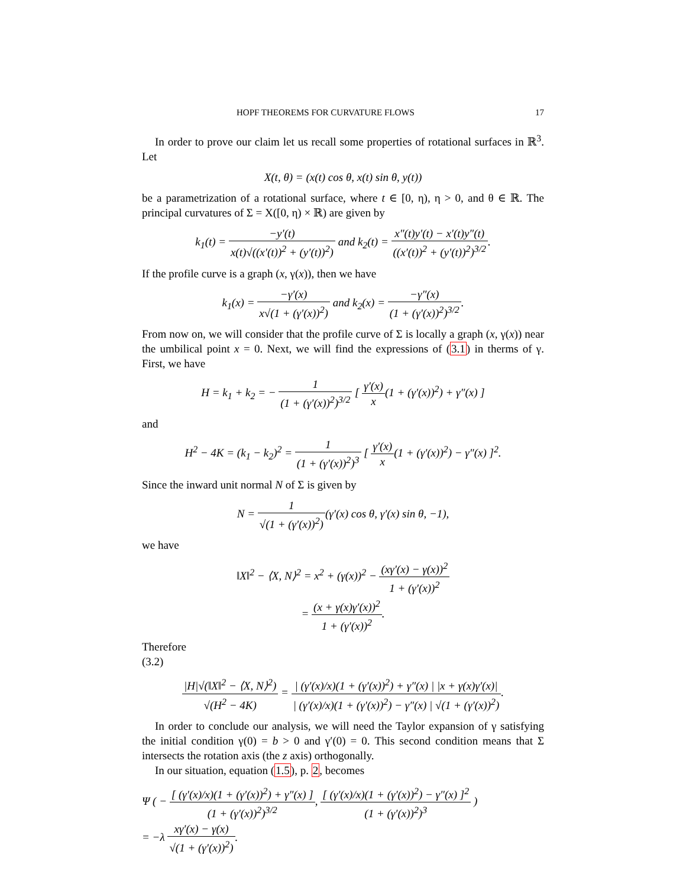HOPF THEOREMS FOR CURVATURE FLOWS 17
In order to prove our claim let us recall some properties of rotational surfaces in ℝ<sup>3</sup>. Let
X(t, θ) = (x(t) cos θ, x(t) sin θ, y(t))
be a parametrization of a rotational surface, where t ∈ [0, η), η > 0, and θ ∈ ℝ. The principal curvatures of Σ = X([0, η) × ℝ) are given by
k<sub>1</sub>(t) = −y′(t) x(t)√((x′(t))<sup>2</sup> + (y′(t))<sup>2</sup>) and k<sub>2</sub>(t) = x″(t)y′(t) − x′(t)y″(t) ((x′(t))<sup>2</sup> + (y′(t))<sup>2</sup>)<sup>3/2</sup>.
If the profile curve is a graph (x, γ(x)), then we have
k<sub>1</sub>(x) = −γ′(x) x√(1 + (γ′(x))<sup>2</sup>) and k<sub>2</sub>(x) = −γ″(x) (1 + (γ′(x))<sup>2</sup>)<sup>3/2</sup>.
From now on, we will consider that the profile curve of Σ is locally a graph (x, γ(x)) near the umbilical point x = 0. Next, we will find the expressions of (3.1) in therms of γ. First, we have
H = k<sub>1</sub> + k<sub>2</sub> = − 1 (1 + (γ′(x))<sup>2</sup>)<sup>3/2</sup> [ γ′(x) x(1 + (γ′(x))<sup>2</sup>) + γ″(x) ]
and
H<sup>2</sup> − 4K = (k<sub>1</sub> − k<sub>2</sub>)<sup>2</sup> = 1 (1 + (γ′(x))<sup>2</sup>)<sup>3</sup> [ γ′(x) x(1 + (γ′(x))<sup>2</sup>) − γ″(x) ]<sup>2</sup>.
Since the inward unit normal N of Σ is given by
N = 1 √(1 + (γ′(x))<sup>2</sup>)(γ′(x) cos θ, γ′(x) sin θ, −1),
we have
‖X‖<sup>2</sup> − ⟨X, N⟩<sup>2</sup> = x<sup>2</sup> + (γ(x))<sup>2</sup> − (xγ′(x) − γ(x))<sup>2</sup> 1 + (γ′(x))<sup>2</sup>
= (x + γ(x)γ′(x))<sup>2</sup> 1 + (γ′(x))<sup>2</sup>.
Therefore
(3.2)
|H|√(‖X‖<sup>2</sup> − ⟨X, N⟩<sup>2</sup>) √(H<sup>2</sup> − 4K) = | (γ′(x)/x)(1 + (γ′(x))<sup>2</sup>) + γ″(x) | |x + γ(x)γ′(x)| | (γ′(x)/x)(1 + (γ′(x))<sup>2</sup>) − γ″(x) | √(1 + (γ′(x))<sup>2</sup>).
In order to conclude our analysis, we will need the Taylor expansion of γ satisfying the initial condition γ(0) = b > 0 and γ′(0) = 0. This second condition means that Σ intersects the rotation axis (the z axis) orthogonally.
In our situation, equation (1.5), p. 2, becomes
Ψ ( − [ (γ′(x)/x)(1 + (γ′(x))<sup>2</sup>) + γ″(x) ] (1 + (γ′(x))<sup>2</sup>)<sup>3/2</sup>, [ (γ′(x)/x)(1 + (γ′(x))<sup>2</sup>) − γ″(x) ]<sup>2</sup> (1 + (γ′(x))<sup>2</sup>)<sup>3</sup> )
= −λ xγ′(x) − γ(x) √(1 + (γ′(x))<sup>2</sup>).